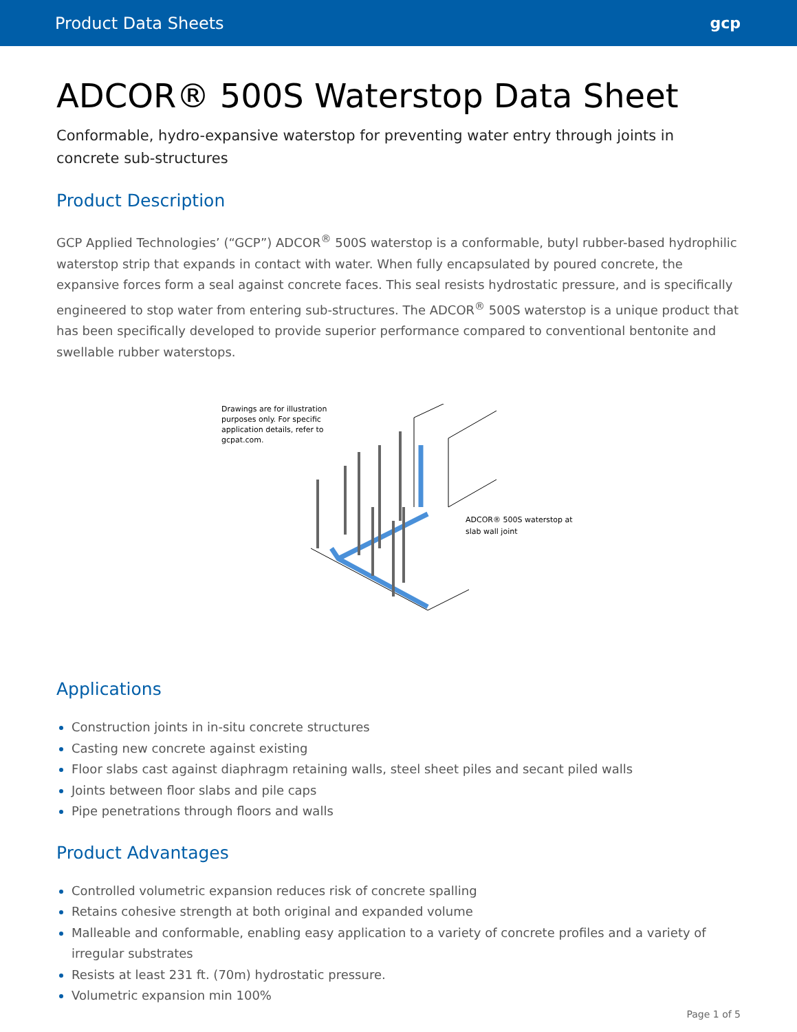Product Data Sheets gcp
ADCOR® 500S Waterstop Data Sheet
Conformable, hydro-expansive waterstop for preventing water entry through joints in concrete sub-structures
Product Description
GCP Applied Technologies’ (“GCP”) ADCOR<sup>®</sup> 500S waterstop is a conformable, butyl rubber-based hydrophilic waterstop strip that expands in contact with water. When fully encapsulated by poured concrete, the expansive forces form a seal against concrete faces. This seal resists hydrostatic pressure, and is specifically engineered to stop water from entering sub-structures. The ADCOR<sup>®</sup> 500S waterstop is a unique product that has been specifically developed to provide superior performance compared to conventional bentonite and swellable rubber waterstops.
Drawings are for illustration purposes only. For specific application details, refer to gcpat.com.
ADCOR® 500S waterstop at slab wall joint
Applications
Construction joints in in-situ concrete structures
Casting new concrete against existing
Floor slabs cast against diaphragm retaining walls, steel sheet piles and secant piled walls
Joints between floor slabs and pile caps
Pipe penetrations through floors and walls
Product Advantages
Controlled volumetric expansion reduces risk of concrete spalling
Retains cohesive strength at both original and expanded volume
Malleable and conformable, enabling easy application to a variety of concrete profiles and a variety of irregular substrates
Resists at least 231 ft. (70m) hydrostatic pressure.
Volumetric expansion min 100%
Page 1 of 5